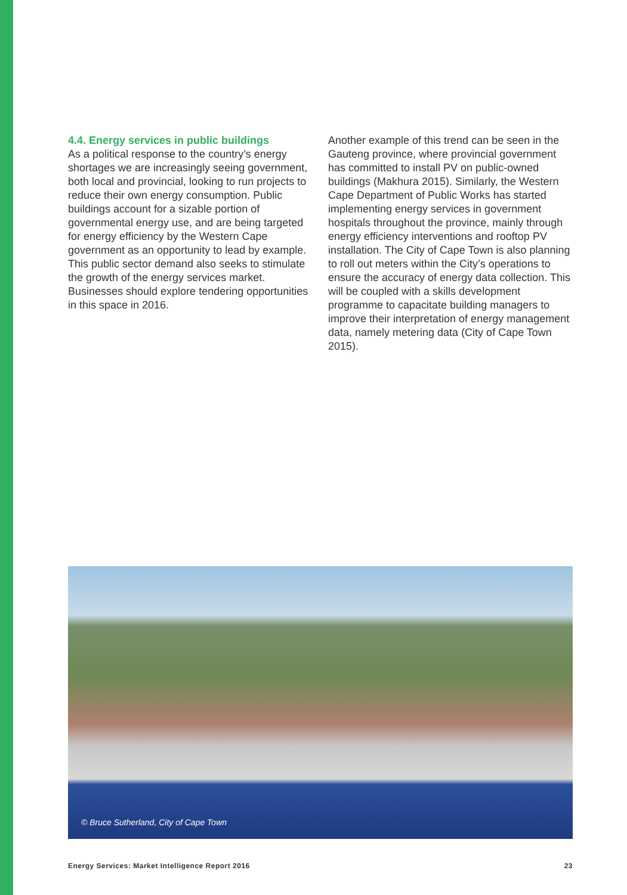4.4. Energy services in public buildings
As a political response to the country’s energy shortages we are increasingly seeing government, both local and provincial, looking to run projects to reduce their own energy consumption. Public buildings account for a sizable portion of governmental energy use, and are being targeted for energy efficiency by the Western Cape government as an opportunity to lead by example. This public sector demand also seeks to stimulate the growth of the energy services market. Businesses should explore tendering opportunities in this space in 2016.
Another example of this trend can be seen in the Gauteng province, where provincial government has committed to install PV on public-owned buildings (Makhura 2015). Similarly, the Western Cape Department of Public Works has started implementing energy services in government hospitals throughout the province, mainly through energy efficiency interventions and rooftop PV installation. The City of Cape Town is also planning to roll out meters within the City’s operations to ensure the accuracy of energy data collection. This will be coupled with a skills development programme to capacitate building managers to improve their interpretation of energy management data, namely metering data (City of Cape Town 2015).
© Bruce Sutherland, City of Cape Town
Energy Services: Market Intelligence Report 2016 23